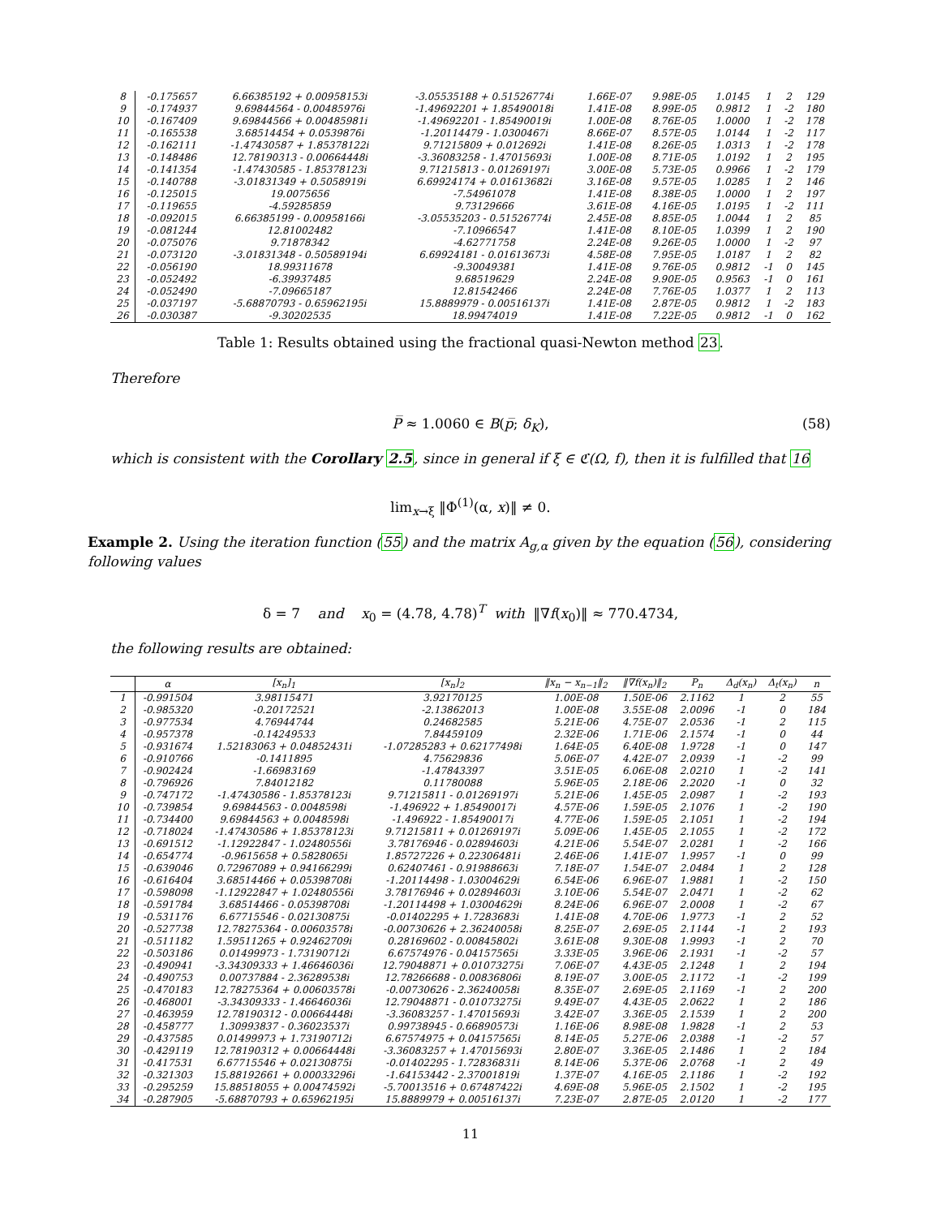| 8 | -0.175657 | 6.66385192 + 0.00958153i | -3.05535188 + 0.51526774i | 1.66E-07 | 9.98E-05 | 1.0145 | 1 | 2 | 129 |
| 9 | -0.174937 | 9.69844564 - 0.00485976i | -1.49692201 + 1.85490018i | 1.41E-08 | 8.99E-05 | 0.9812 | 1 | -2 | 180 |
| 10 | -0.167409 | 9.69844566 + 0.00485981i | -1.49692201 - 1.85490019i | 1.00E-08 | 8.76E-05 | 1.0000 | 1 | -2 | 178 |
| 11 | -0.165538 | 3.68514454 + 0.0539876i | -1.20114479 - 1.0300467i | 8.66E-07 | 8.57E-05 | 1.0144 | 1 | -2 | 117 |
| 12 | -0.162111 | -1.47430587 + 1.85378122i | 9.71215809 + 0.012692i | 1.41E-08 | 8.26E-05 | 1.0313 | 1 | -2 | 178 |
| 13 | -0.148486 | 12.78190313 - 0.00664448i | -3.36083258 - 1.47015693i | 1.00E-08 | 8.71E-05 | 1.0192 | 1 | 2 | 195 |
| 14 | -0.141354 | -1.47430585 - 1.85378123i | 9.71215813 - 0.01269197i | 3.00E-08 | 5.73E-05 | 0.9966 | 1 | -2 | 179 |
| 15 | -0.140788 | -3.01831349 + 0.5058919i | 6.69924174 + 0.01613682i | 3.16E-08 | 9.57E-05 | 1.0285 | 1 | 2 | 146 |
| 16 | -0.125015 | 19.0075656 | -7.54961078 | 1.41E-08 | 8.38E-05 | 1.0000 | 1 | 2 | 197 |
| 17 | -0.119655 | -4.59285859 | 9.73129666 | 3.61E-08 | 4.16E-05 | 1.0195 | 1 | -2 | 111 |
| 18 | -0.092015 | 6.66385199 - 0.00958166i | -3.05535203 - 0.51526774i | 2.45E-08 | 8.85E-05 | 1.0044 | 1 | 2 | 85 |
| 19 | -0.081244 | 12.81002482 | -7.10966547 | 1.41E-08 | 8.10E-05 | 1.0399 | 1 | 2 | 190 |
| 20 | -0.075076 | 9.71878342 | -4.62771758 | 2.24E-08 | 9.26E-05 | 1.0000 | 1 | -2 | 97 |
| 21 | -0.073120 | -3.01831348 - 0.50589194i | 6.69924181 - 0.01613673i | 4.58E-08 | 7.95E-05 | 1.0187 | 1 | 2 | 82 |
| 22 | -0.056190 | 18.99311678 | -9.30049381 | 1.41E-08 | 9.76E-05 | 0.9812 | -1 | 0 | 145 |
| 23 | -0.052492 | -6.39937485 | 9.68519629 | 2.24E-08 | 9.90E-05 | 0.9563 | -1 | 0 | 161 |
| 24 | -0.052490 | -7.09665187 | 12.81542466 | 2.24E-08 | 7.76E-05 | 1.0377 | 1 | 2 | 113 |
| 25 | -0.037197 | -5.68870793 - 0.65962195i | 15.8889979 - 0.00516137i | 1.41E-08 | 2.87E-05 | 0.9812 | 1 | -2 | 183 |
| 26 | -0.030387 | -9.30202535 | 18.99474019 | 1.41E-08 | 7.22E-05 | 0.9812 | -1 | 0 | 162 |
Table 1: Results obtained using the fractional quasi-Newton method 23.
Therefore
P̅ ≈ 1.0060 ∈ B(p̅; δ<sub>K</sub>), (58)
which is consistent with the Corollary 2.5, since in general if ξ ∈ ℭ(Ω, f), then it is fulfilled that 16
lim<sub>x→ξ</sub> ‖Φ<sup>(1)</sup>(α, x)‖ ≠ 0.
Example 2. Using the iteration function (55) and the matrix A<sub>g,α</sub> given by the equation (56), considering following values
δ = 7 and x<sub>0</sub> = (4.78, 4.78)<sup>T</sup> with ‖∇f(x<sub>0</sub>)‖ ≈ 770.4734,
the following results are obtained:
| | α | [ x<sub>n</sub> ]<sub>1</sub> | [ x<sub>n</sub> ]<sub>2</sub> | ‖x<sub>n</sub> − x<sub>n−1</sub>‖<sub>2</sub> | ‖∇f(x<sub>n</sub>)‖<sub>2</sub> | P<sub>n</sub> | Δ<sub>d</sub>(x<sub>n</sub>) | Δ<sub>t</sub>(x<sub>n</sub>) | n |
| --- | --- | --- | --- | --- | --- | --- | --- | --- | --- |
| 1 | -0.991504 | 3.98115471 | 3.92170125 | 1.00E-08 | 1.50E-06 | 2.1162 | 1 | 2 | 55 |
| 2 | -0.985320 | -0.20172521 | -2.13862013 | 1.00E-08 | 3.55E-08 | 2.0096 | -1 | 0 | 184 |
| 3 | -0.977534 | 4.76944744 | 0.24682585 | 5.21E-06 | 4.75E-07 | 2.0536 | -1 | 2 | 115 |
| 4 | -0.957378 | -0.14249533 | 7.84459109 | 2.32E-06 | 1.71E-06 | 2.1574 | -1 | 0 | 44 |
| 5 | -0.931674 | 1.52183063 + 0.04852431i | -1.07285283 + 0.62177498i | 1.64E-05 | 6.40E-08 | 1.9728 | -1 | 0 | 147 |
| 6 | -0.910766 | -0.1411895 | 4.75629836 | 5.06E-07 | 4.42E-07 | 2.0939 | -1 | -2 | 99 |
| 7 | -0.902424 | -1.66983169 | -1.47843397 | 3.51E-05 | 6.06E-08 | 2.0210 | 1 | -2 | 141 |
| 8 | -0.796926 | 7.84012182 | 0.11780088 | 5.96E-05 | 2.18E-06 | 2.2020 | -1 | 0 | 32 |
| 9 | -0.747172 | -1.47430586 - 1.85378123i | 9.71215811 - 0.01269197i | 5.21E-06 | 1.45E-05 | 2.0987 | 1 | -2 | 193 |
| 10 | -0.739854 | 9.69844563 - 0.0048598i | -1.496922 + 1.85490017i | 4.57E-06 | 1.59E-05 | 2.1076 | 1 | -2 | 190 |
| 11 | -0.734400 | 9.69844563 + 0.0048598i | -1.496922 - 1.85490017i | 4.77E-06 | 1.59E-05 | 2.1051 | 1 | -2 | 194 |
| 12 | -0.718024 | -1.47430586 + 1.85378123i | 9.71215811 + 0.01269197i | 5.09E-06 | 1.45E-05 | 2.1055 | 1 | -2 | 172 |
| 13 | -0.691512 | -1.12922847 - 1.02480556i | 3.78176946 - 0.02894603i | 4.21E-06 | 5.54E-07 | 2.0281 | 1 | -2 | 166 |
| 14 | -0.654774 | -0.9615658 + 0.5828065i | 1.85727226 + 0.22306481i | 2.46E-06 | 1.41E-07 | 1.9957 | -1 | 0 | 99 |
| 15 | -0.639046 | 0.72967089 + 0.94166299i | 0.62407461 - 0.91988663i | 7.18E-07 | 1.54E-07 | 2.0484 | 1 | 2 | 128 |
| 16 | -0.616404 | 3.68514466 + 0.05398708i | -1.20114498 - 1.03004629i | 6.54E-06 | 6.96E-07 | 1.9881 | 1 | -2 | 150 |
| 17 | -0.598098 | -1.12922847 + 1.02480556i | 3.78176946 + 0.02894603i | 3.10E-06 | 5.54E-07 | 2.0471 | 1 | -2 | 62 |
| 18 | -0.591784 | 3.68514466 - 0.05398708i | -1.20114498 + 1.03004629i | 8.24E-06 | 6.96E-07 | 2.0008 | 1 | -2 | 67 |
| 19 | -0.531176 | 6.67715546 - 0.02130875i | -0.01402295 + 1.7283683i | 1.41E-08 | 4.70E-06 | 1.9773 | -1 | 2 | 52 |
| 20 | -0.527738 | 12.78275364 - 0.00603578i | -0.00730626 + 2.36240058i | 8.25E-07 | 2.69E-05 | 2.1144 | -1 | 2 | 193 |
| 21 | -0.511182 | 1.59511265 + 0.92462709i | 0.28169602 - 0.00845802i | 3.61E-08 | 9.30E-08 | 1.9993 | -1 | 2 | 70 |
| 22 | -0.503186 | 0.01499973 - 1.73190712i | 6.67574976 - 0.04157565i | 3.33E-05 | 3.96E-06 | 2.1931 | -1 | -2 | 57 |
| 23 | -0.490941 | -3.34309333 + 1.46646036i | 12.79048871 + 0.01073275i | 7.06E-07 | 4.43E-05 | 2.1248 | 1 | 2 | 194 |
| 24 | -0.490753 | 0.00737884 - 2.36289538i | 12.78266688 - 0.00836806i | 8.19E-07 | 3.00E-05 | 2.1172 | -1 | -2 | 199 |
| 25 | -0.470183 | 12.78275364 + 0.00603578i | -0.00730626 - 2.36240058i | 8.35E-07 | 2.69E-05 | 2.1169 | -1 | 2 | 200 |
| 26 | -0.468001 | -3.34309333 - 1.46646036i | 12.79048871 - 0.01073275i | 9.49E-07 | 4.43E-05 | 2.0622 | 1 | 2 | 186 |
| 27 | -0.463959 | 12.78190312 - 0.00664448i | -3.36083257 - 1.47015693i | 3.42E-07 | 3.36E-05 | 2.1539 | 1 | 2 | 200 |
| 28 | -0.458777 | 1.30993837 - 0.36023537i | 0.99738945 - 0.66890573i | 1.16E-06 | 8.98E-08 | 1.9828 | -1 | 2 | 53 |
| 29 | -0.437585 | 0.01499973 + 1.73190712i | 6.67574975 + 0.04157565i | 8.14E-05 | 5.27E-06 | 2.0388 | -1 | -2 | 57 |
| 30 | -0.429119 | 12.78190312 + 0.00664448i | -3.36083257 + 1.47015693i | 2.80E-07 | 3.36E-05 | 2.1486 | 1 | 2 | 184 |
| 31 | -0.417531 | 6.67715546 + 0.02130875i | -0.01402295 - 1.72836831i | 8.14E-06 | 5.37E-06 | 2.0768 | -1 | 2 | 49 |
| 32 | -0.321303 | 15.88192661 + 0.00033296i | -1.64153442 - 2.37001819i | 1.37E-07 | 4.16E-05 | 2.1186 | 1 | -2 | 192 |
| 33 | -0.295259 | 15.88518055 + 0.00474592i | -5.70013516 + 0.67487422i | 4.69E-08 | 5.96E-05 | 2.1502 | 1 | -2 | 195 |
| 34 | -0.287905 | -5.68870793 + 0.65962195i | 15.8889979 + 0.00516137i | 7.23E-07 | 2.87E-05 | 2.0120 | 1 | -2 | 177 |
11